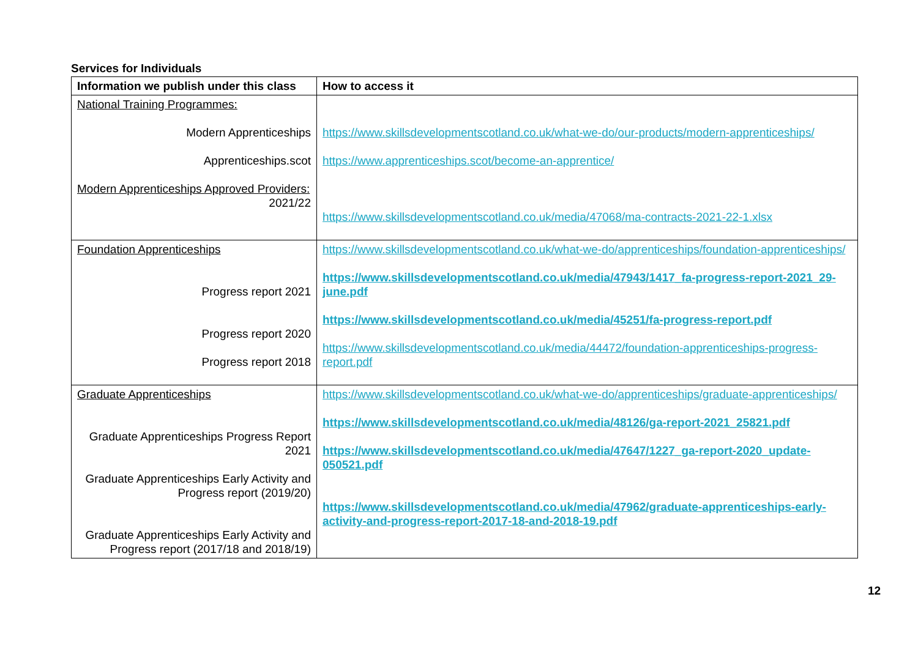Services for Individuals
| Information we publish under this class | How to access it |
| --- | --- |
| National Training Programmes: Modern Apprenticeships Apprenticeships.scot Modern Apprenticeships Approved Providers: 2021/22 | https://www.skillsdevelopmentscotland.co.uk/what-we-do/our-products/modern-apprenticeships/ https://www.apprenticeships.scot/become-an-apprentice/ https://www.skillsdevelopmentscotland.co.uk/media/47068/ma-contracts-2021-22-1.xlsx |
| Foundation Apprenticeships Progress report 2021 Progress report 2020 Progress report 2018 | https://www.skillsdevelopmentscotland.co.uk/what-we-do/apprenticeships/foundation-apprenticeships/ https://www.skillsdevelopmentscotland.co.uk/media/47943/1417_fa-progress-report-2021_29-june.pdf https://www.skillsdevelopmentscotland.co.uk/media/45251/fa-progress-report.pdf https://www.skillsdevelopmentscotland.co.uk/media/44472/foundation-apprenticeships-progress-report.pdf |
| Graduate Apprenticeships Graduate Apprenticeships Progress Report 2021 Graduate Apprenticeships Early Activity and Progress report (2019/20) Graduate Apprenticeships Early Activity and Progress report (2017/18 and 2018/19) | https://www.skillsdevelopmentscotland.co.uk/what-we-do/apprenticeships/graduate-apprenticeships/ https://www.skillsdevelopmentscotland.co.uk/media/48126/ga-report-2021_25821.pdf https://www.skillsdevelopmentscotland.co.uk/media/47647/1227_ga-report-2020_update-050521.pdf https://www.skillsdevelopmentscotland.co.uk/media/47962/graduate-apprenticeships-early-activity-and-progress-report-2017-18-and-2018-19.pdf |
12